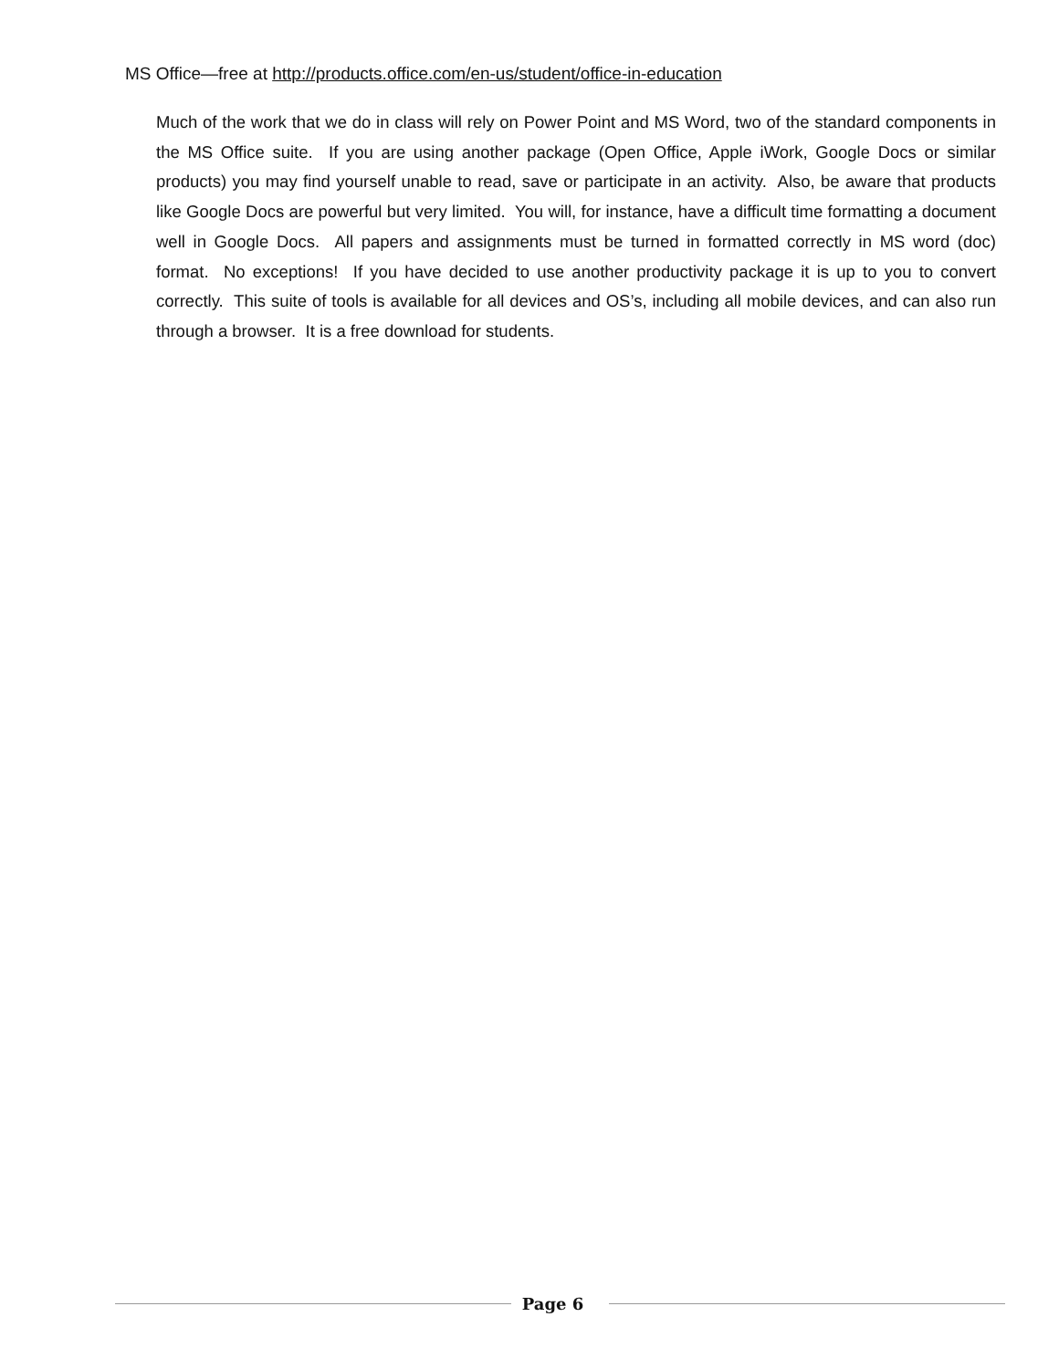MS Office—free at http://products.office.com/en-us/student/office-in-education
Much of the work that we do in class will rely on Power Point and MS Word, two of the standard components in the MS Office suite. If you are using another package (Open Office, Apple iWork, Google Docs or similar products) you may find yourself unable to read, save or participate in an activity. Also, be aware that products like Google Docs are powerful but very limited. You will, for instance, have a difficult time formatting a document well in Google Docs. All papers and assignments must be turned in formatted correctly in MS word (doc) format. No exceptions! If you have decided to use another productivity package it is up to you to convert correctly. This suite of tools is available for all devices and OS’s, including all mobile devices, and can also run through a browser. It is a free download for students.
Page 6